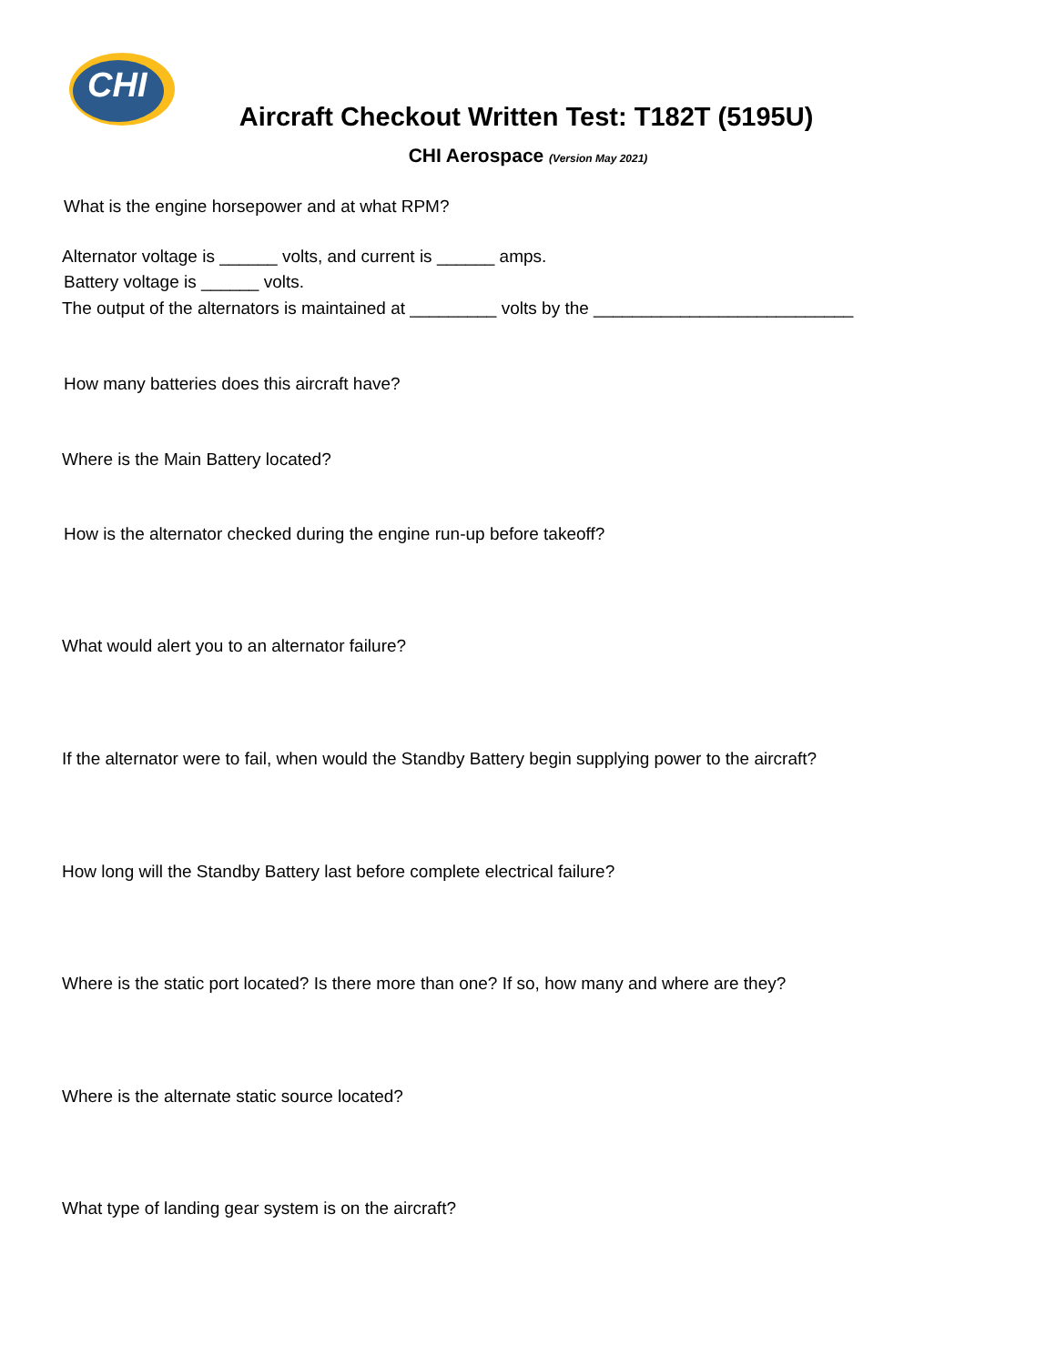CHI
Aircraft Checkout Written Test: T182T (5195U)
CHI Aerospace (Version May 2021)
What is the engine horsepower and at what RPM?
Alternator voltage is ______ volts, and current is ______ amps.
Battery voltage is ______ volts.
The output of the alternators is maintained at _________ volts by the ___________________________
How many batteries does this aircraft have?
Where is the Main Battery located?
How is the alternator checked during the engine run-up before takeoff?
What would alert you to an alternator failure?
If the alternator were to fail, when would the Standby Battery begin supplying power to the aircraft?
How long will the Standby Battery last before complete electrical failure?
Where is the static port located? Is there more than one? If so, how many and where are they?
Where is the alternate static source located?
What type of landing gear system is on the aircraft?